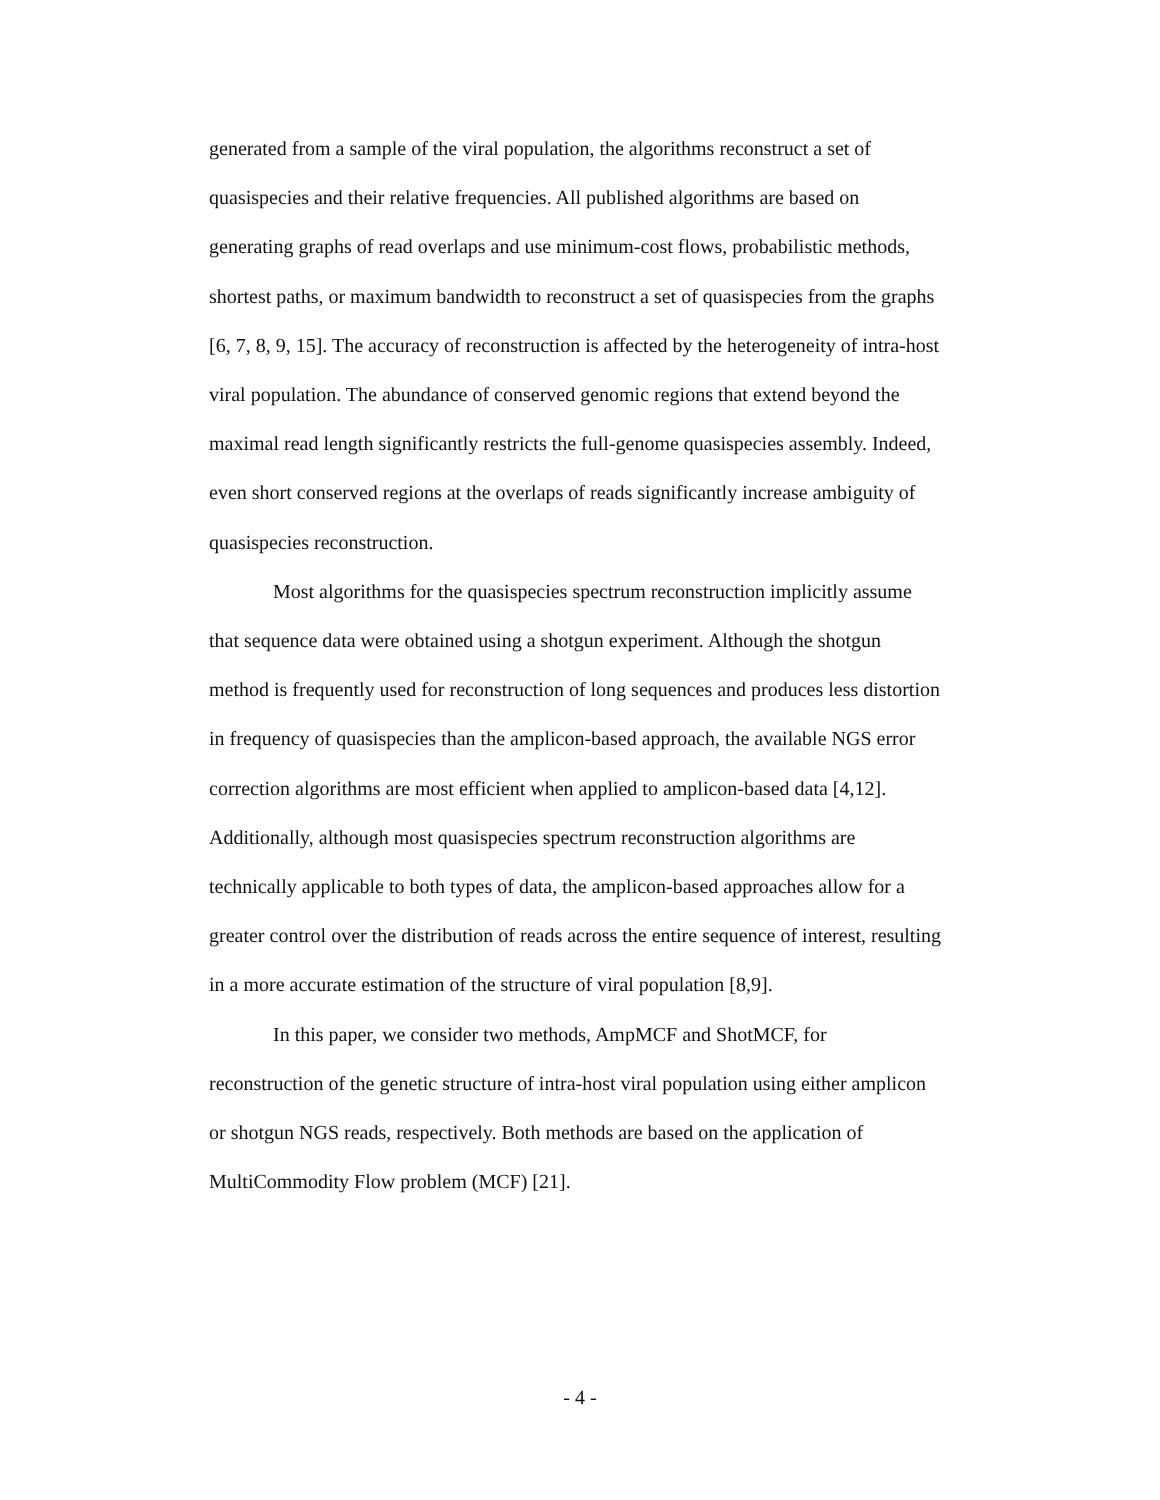generated from a sample of the viral population, the algorithms reconstruct a set of quasispecies and their relative frequencies. All published algorithms are based on generating graphs of read overlaps and use minimum-cost flows, probabilistic methods, shortest paths, or maximum bandwidth to reconstruct a set of quasispecies from the graphs [6, 7, 8, 9, 15]. The accuracy of reconstruction is affected by the heterogeneity of intra-host viral population. The abundance of conserved genomic regions that extend beyond the maximal read length significantly restricts the full-genome quasispecies assembly. Indeed, even short conserved regions at the overlaps of reads significantly increase ambiguity of quasispecies reconstruction.
Most algorithms for the quasispecies spectrum reconstruction implicitly assume that sequence data were obtained using a shotgun experiment. Although the shotgun method is frequently used for reconstruction of long sequences and produces less distortion in frequency of quasispecies than the amplicon-based approach, the available NGS error correction algorithms are most efficient when applied to amplicon-based data [4,12]. Additionally, although most quasispecies spectrum reconstruction algorithms are technically applicable to both types of data, the amplicon-based approaches allow for a greater control over the distribution of reads across the entire sequence of interest, resulting in a more accurate estimation of the structure of viral population [8,9].
In this paper, we consider two methods, AmpMCF and ShotMCF, for reconstruction of the genetic structure of intra-host viral population using either amplicon or shotgun NGS reads, respectively. Both methods are based on the application of MultiCommodity Flow problem (MCF) [21].
- 4 -